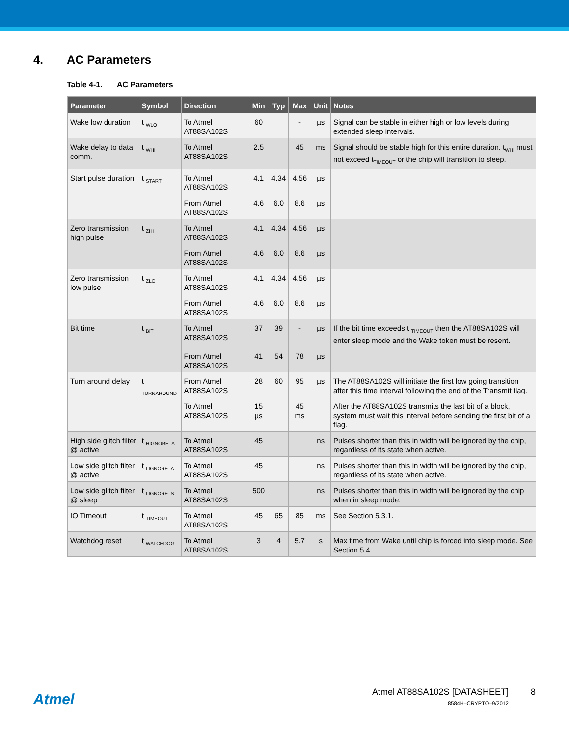4. AC Parameters
Table 4-1. AC Parameters
| Parameter | Symbol | Direction | Min | Typ | Max | Unit | Notes |
| --- | --- | --- | --- | --- | --- | --- | --- |
| Wake low duration | t <sub>WLO</sub> | To Atmel AT88SA102S | 60 | | - | µs | Signal can be stable in either high or low levels during extended sleep intervals. |
| Wake delay to data comm. | t <sub>WHI</sub> | To Atmel AT88SA102S | 2.5 | | 45 | ms | Signal should be stable high for this entire duration. t<sub>WHI</sub> must not exceed t<sub>TIMEOUT</sub> or the chip will transition to sleep. |
| Start pulse duration | t <sub>START</sub> | To Atmel AT88SA102S | 4.1 | 4.34 | 4.56 | µs | |
| | | From Atmel AT88SA102S | 4.6 | 6.0 | 8.6 | µs | |
| Zero transmission high pulse | t <sub>ZHI</sub> | To Atmel AT88SA102S | 4.1 | 4.34 | 4.56 | µs | |
| | | From Atmel AT88SA102S | 4.6 | 6.0 | 8.6 | µs | |
| Zero transmission low pulse | t <sub>ZLO</sub> | To Atmel AT88SA102S | 4.1 | 4.34 | 4.56 | µs | |
| | | From Atmel AT88SA102S | 4.6 | 6.0 | 8.6 | µs | |
| Bit time | t <sub>BIT</sub> | To Atmel AT88SA102S | 37 | 39 | - | µs | If the bit time exceeds t <sub>TIMEOUT</sub> then the AT88SA102S will enter sleep mode and the Wake token must be resent. |
| | | From Atmel AT88SA102S | 41 | 54 | 78 | µs | |
| Turn around delay | t <sub>TURNAROUND</sub> | From Atmel AT88SA102S | 28 | 60 | 95 | µs | The AT88SA102S will initiate the first low going transition after this time interval following the end of the Transmit flag. |
| | | To Atmel AT88SA102S | 15 µs | | 45 ms | | After the AT88SA102S transmits the last bit of a block, system must wait this interval before sending the first bit of a flag. |
| High side glitch filter @ active | t <sub>HIGNORE_A</sub> | To Atmel AT88SA102S | 45 | | | ns | Pulses shorter than this in width will be ignored by the chip, regardless of its state when active. |
| Low side glitch filter @ active | t <sub>LIGNORE_A</sub> | To Atmel AT88SA102S | 45 | | | ns | Pulses shorter than this in width will be ignored by the chip, regardless of its state when active. |
| Low side glitch filter @ sleep | t <sub>LIGNORE_S</sub> | To Atmel AT88SA102S | 500 | | | ns | Pulses shorter than this in width will be ignored by the chip when in sleep mode. |
| IO Timeout | t <sub>TIMEOUT</sub> | To Atmel AT88SA102S | 45 | 65 | 85 | ms | See Section 5.3.1. |
| Watchdog reset | t <sub>WATCHDOG</sub> | To Atmel AT88SA102S | 3 | 4 | 5.7 | s | Max time from Wake until chip is forced into sleep mode. See Section 5.4. |
Atmel
Atmel AT88SA102S [DATASHEET] 8
8584H–CRYPTO–9/2012